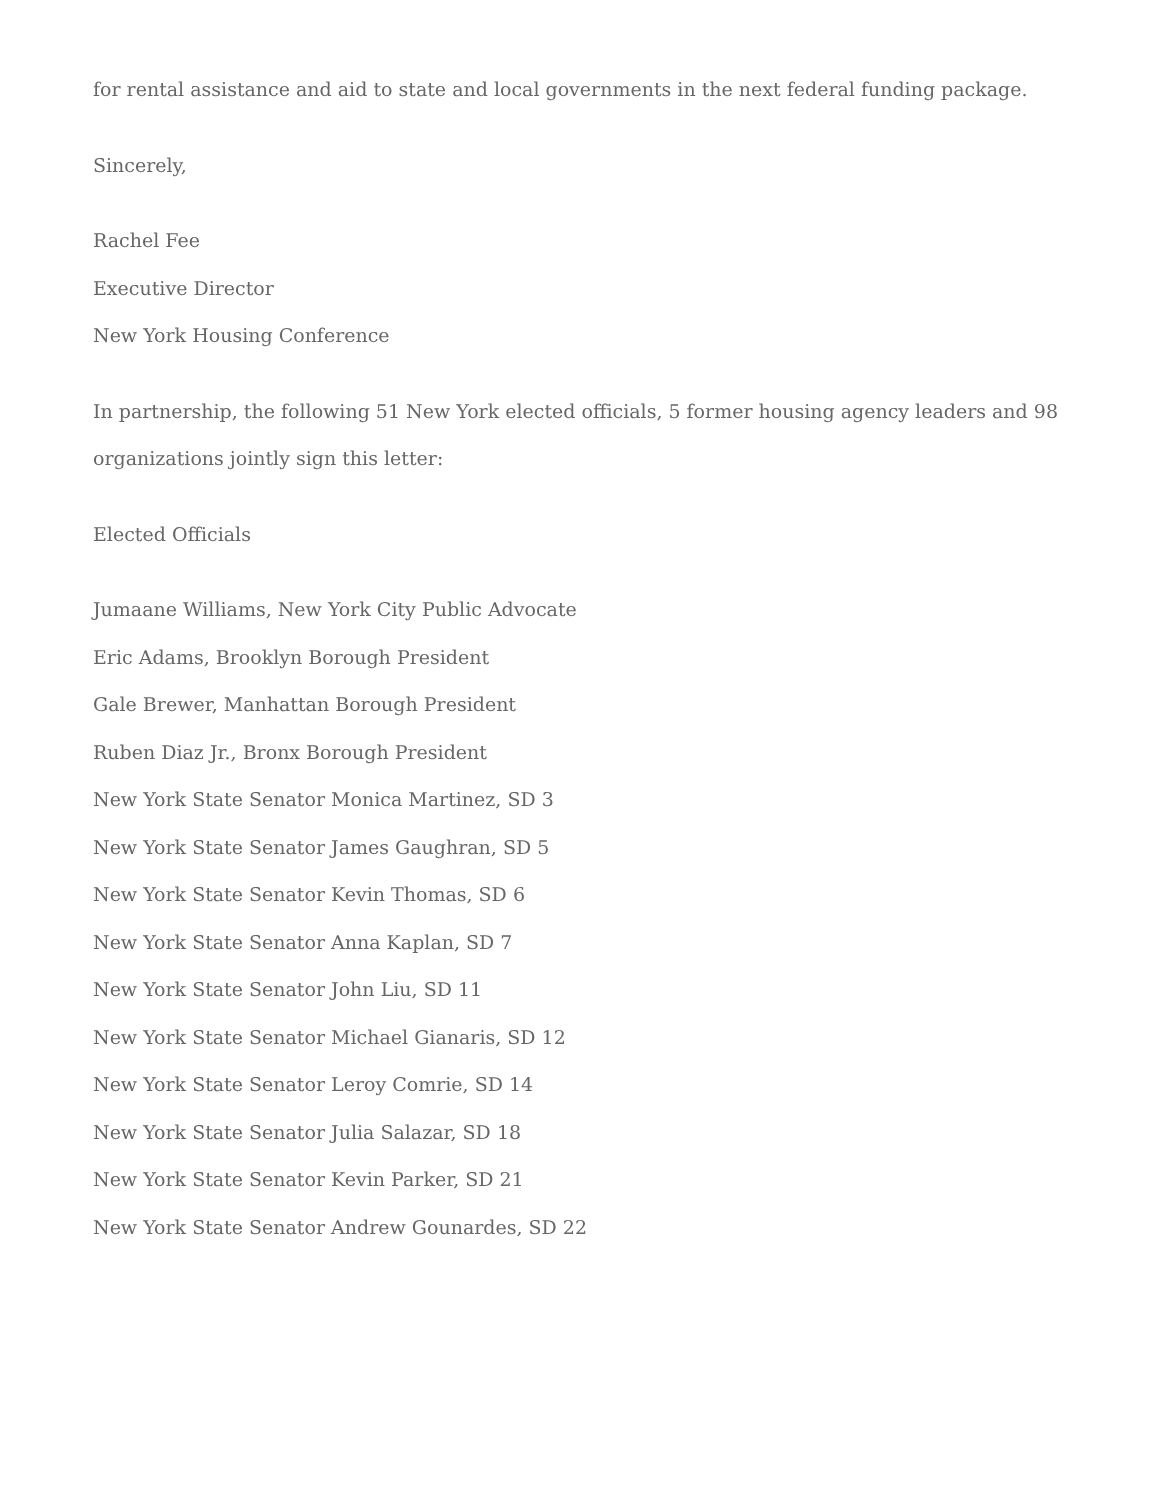for rental assistance and aid to state and local governments in the next federal funding package.
Sincerely,
Rachel Fee
Executive Director
New York Housing Conference
In partnership, the following 51 New York elected officials, 5 former housing agency leaders and 98 organizations jointly sign this letter:
Elected Officials
Jumaane Williams, New York City Public Advocate
Eric Adams, Brooklyn Borough President
Gale Brewer, Manhattan Borough President
Ruben Diaz Jr., Bronx Borough President
New York State Senator Monica Martinez, SD 3
New York State Senator James Gaughran, SD 5
New York State Senator Kevin Thomas, SD 6
New York State Senator Anna Kaplan, SD 7
New York State Senator John Liu, SD 11
New York State Senator Michael Gianaris, SD 12
New York State Senator Leroy Comrie, SD 14
New York State Senator Julia Salazar, SD 18
New York State Senator Kevin Parker, SD 21
New York State Senator Andrew Gounardes, SD 22